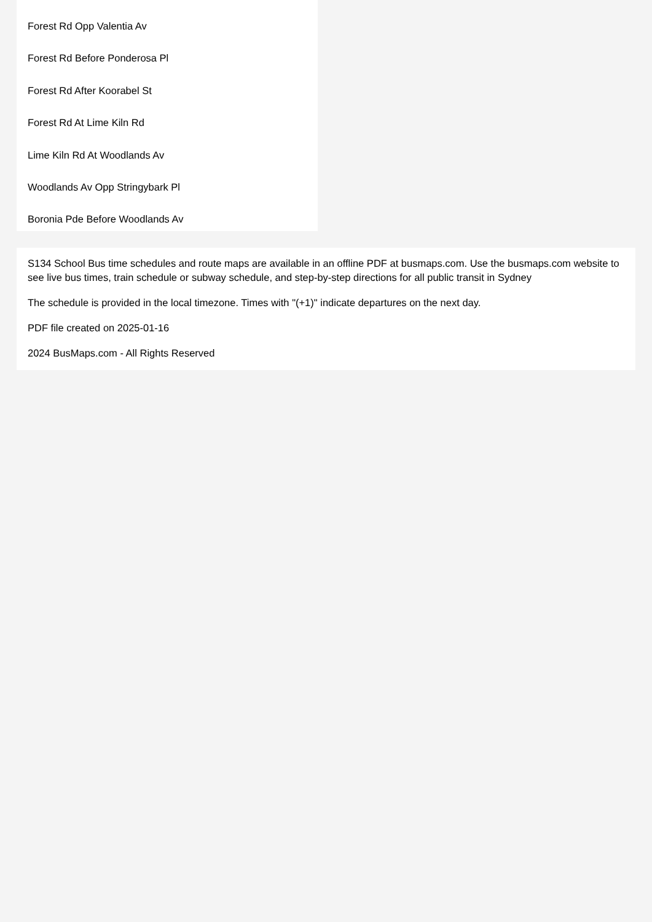Forest Rd Opp Valentia Av
Forest Rd Before Ponderosa Pl
Forest Rd After Koorabel St
Forest Rd At Lime Kiln Rd
Lime Kiln Rd At Woodlands Av
Woodlands Av Opp Stringybark Pl
Boronia Pde Before Woodlands Av
S134 School Bus time schedules and route maps are available in an offline PDF at busmaps.com. Use the busmaps.com website to see live bus times, train schedule or subway schedule, and step-by-step directions for all public transit in Sydney
The schedule is provided in the local timezone. Times with "(+1)" indicate departures on the next day.
PDF file created on 2025-01-16
2024 BusMaps.com - All Rights Reserved